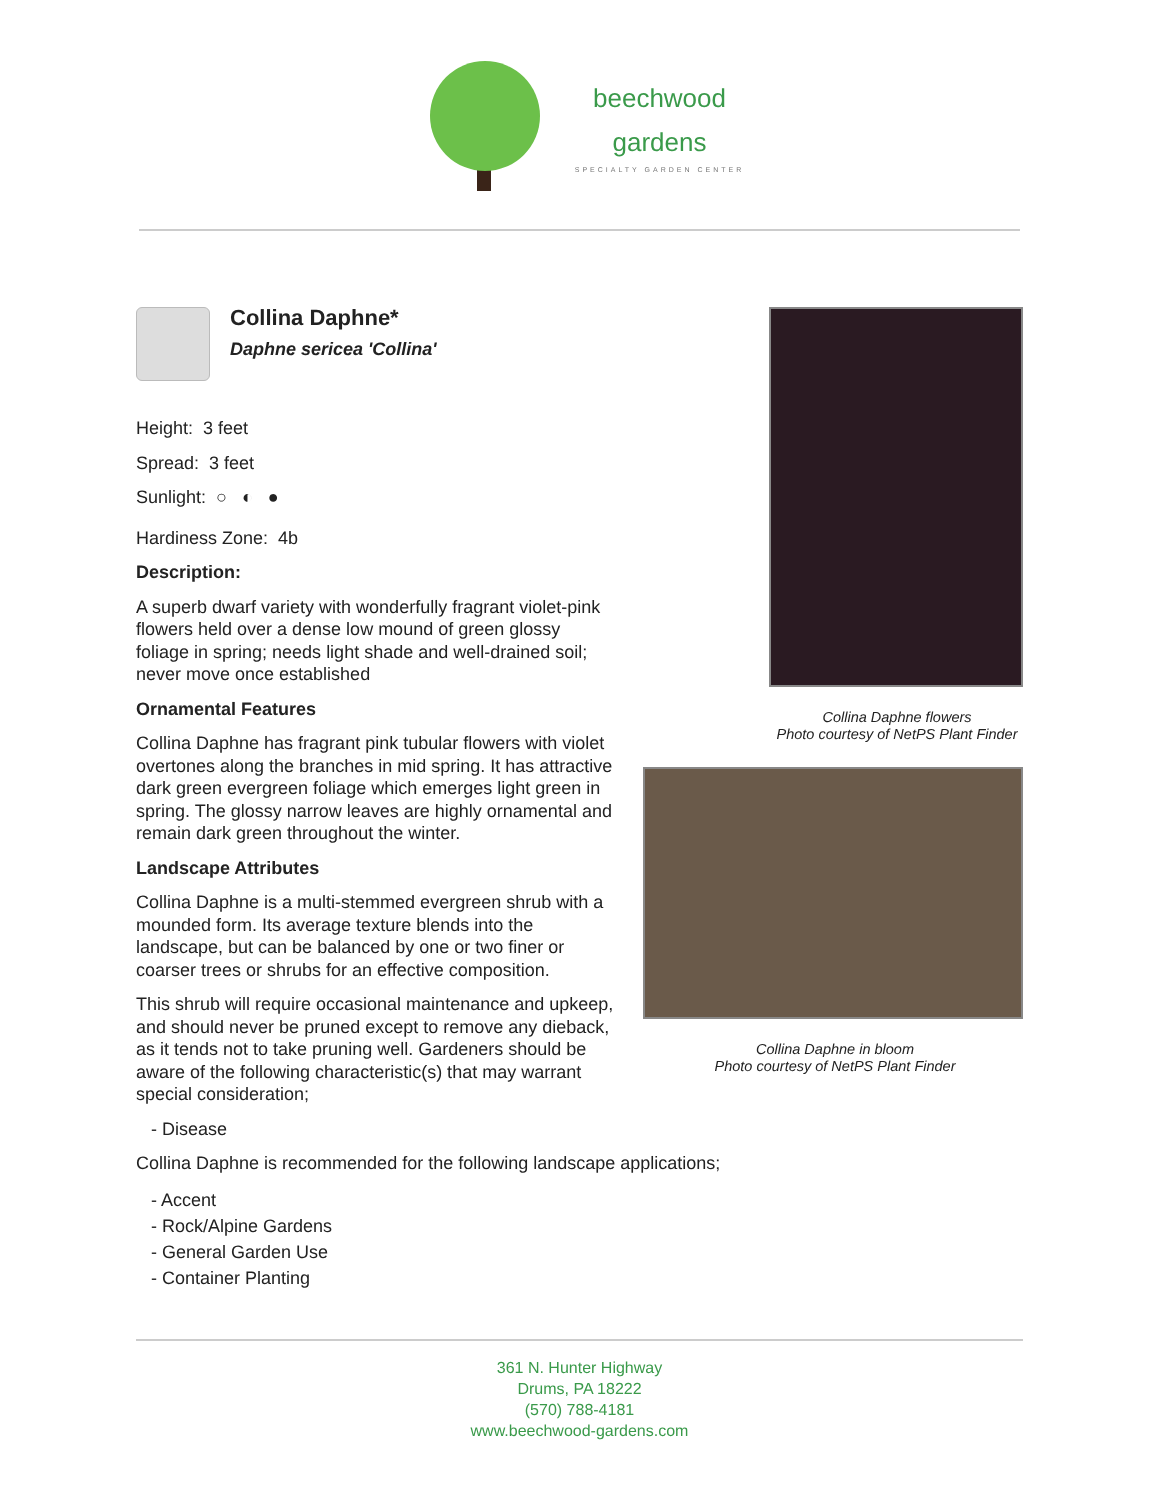beechwood
gardens
SPECIALTY GARDEN CENTER
Collina Daphne flowers
Photo courtesy of NetPS Plant Finder
Collina Daphne in bloom
Photo courtesy of NetPS Plant Finder
Collina Daphne*
Daphne sericea 'Collina'
Height: 3 feet
Spread: 3 feet
Sunlight: ○ ◐ ●
Hardiness Zone: 4b
Description:
A superb dwarf variety with wonderfully fragrant violet-pink flowers held over a dense low mound of green glossy foliage in spring; needs light shade and well-drained soil; never move once established
Ornamental Features
Collina Daphne has fragrant pink tubular flowers with violet overtones along the branches in mid spring. It has attractive dark green evergreen foliage which emerges light green in spring. The glossy narrow leaves are highly ornamental and remain dark green throughout the winter.
Landscape Attributes
Collina Daphne is a multi-stemmed evergreen shrub with a mounded form. Its average texture blends into the landscape, but can be balanced by one or two finer or coarser trees or shrubs for an effective composition.
This shrub will require occasional maintenance and upkeep, and should never be pruned except to remove any dieback, as it tends not to take pruning well. Gardeners should be aware of the following characteristic(s) that may warrant special consideration;
- Disease
Collina Daphne is recommended for the following landscape applications;
- Accent
- Rock/Alpine Gardens
- General Garden Use
- Container Planting
361 N. Hunter Highway
Drums, PA 18222
(570) 788-4181
www.beechwood-gardens.com